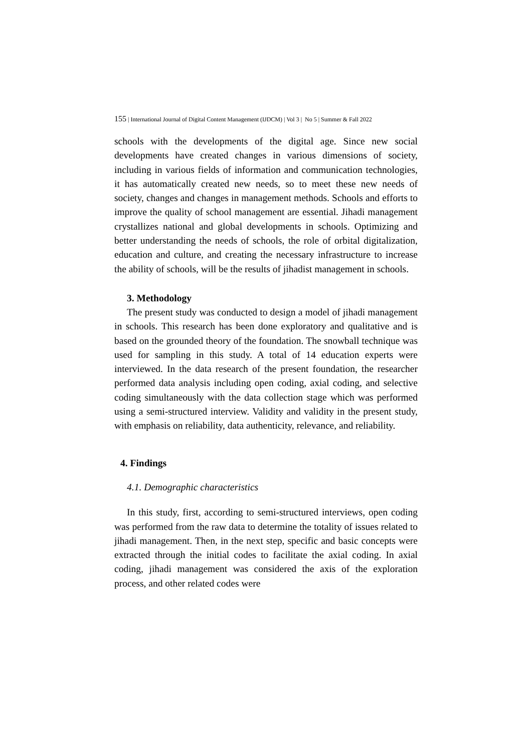155 | International Journal of Digital Content Management (IJDCM) | Vol 3 | No 5 | Summer & Fall 2022
schools with the developments of the digital age. Since new social developments have created changes in various dimensions of society, including in various fields of information and communication technologies, it has automatically created new needs, so to meet these new needs of society, changes and changes in management methods. Schools and efforts to improve the quality of school management are essential. Jihadi management crystallizes national and global developments in schools. Optimizing and better understanding the needs of schools, the role of orbital digitalization, education and culture, and creating the necessary infrastructure to increase the ability of schools, will be the results of jihadist management in schools.
3. Methodology
The present study was conducted to design a model of jihadi management in schools. This research has been done exploratory and qualitative and is based on the grounded theory of the foundation. The snowball technique was used for sampling in this study. A total of 14 education experts were interviewed. In the data research of the present foundation, the researcher performed data analysis including open coding, axial coding, and selective coding simultaneously with the data collection stage which was performed using a semi-structured interview. Validity and validity in the present study, with emphasis on reliability, data authenticity, relevance, and reliability.
4. Findings
4.1. Demographic characteristics
In this study, first, according to semi-structured interviews, open coding was performed from the raw data to determine the totality of issues related to jihadi management. Then, in the next step, specific and basic concepts were extracted through the initial codes to facilitate the axial coding. In axial coding, jihadi management was considered the axis of the exploration process, and other related codes were